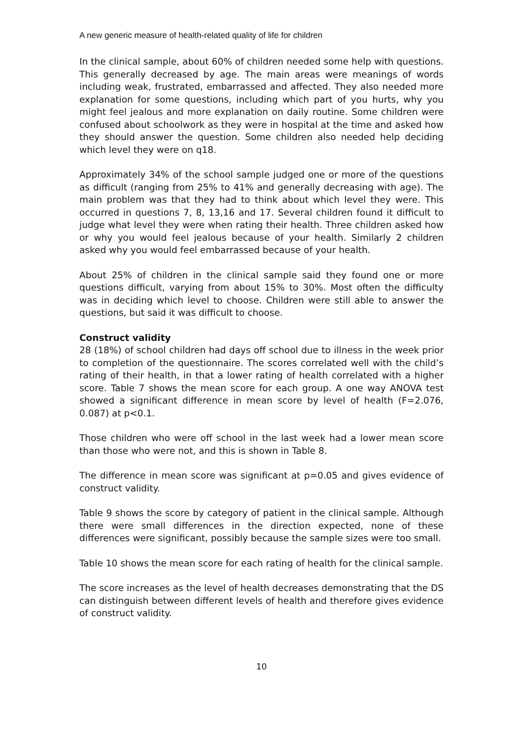A new generic measure of health-related quality of life for children
In the clinical sample, about 60% of children needed some help with questions. This generally decreased by age. The main areas were meanings of words including weak, frustrated, embarrassed and affected. They also needed more explanation for some questions, including which part of you hurts, why you might feel jealous and more explanation on daily routine. Some children were confused about schoolwork as they were in hospital at the time and asked how they should answer the question. Some children also needed help deciding which level they were on q18.
Approximately 34% of the school sample judged one or more of the questions as difficult (ranging from 25% to 41% and generally decreasing with age). The main problem was that they had to think about which level they were. This occurred in questions 7, 8, 13,16 and 17. Several children found it difficult to judge what level they were when rating their health. Three children asked how or why you would feel jealous because of your health. Similarly 2 children asked why you would feel embarrassed because of your health.
About 25% of children in the clinical sample said they found one or more questions difficult, varying from about 15% to 30%. Most often the difficulty was in deciding which level to choose. Children were still able to answer the questions, but said it was difficult to choose.
Construct validity
28 (18%) of school children had days off school due to illness in the week prior to completion of the questionnaire. The scores correlated well with the child’s rating of their health, in that a lower rating of health correlated with a higher score. Table 7 shows the mean score for each group. A one way ANOVA test showed a significant difference in mean score by level of health (F=2.076, 0.087) at p<0.1.
Those children who were off school in the last week had a lower mean score than those who were not, and this is shown in Table 8.
The difference in mean score was significant at p=0.05 and gives evidence of construct validity.
Table 9 shows the score by category of patient in the clinical sample. Although there were small differences in the direction expected, none of these differences were significant, possibly because the sample sizes were too small.
Table 10 shows the mean score for each rating of health for the clinical sample.
The score increases as the level of health decreases demonstrating that the DS can distinguish between different levels of health and therefore gives evidence of construct validity.
10